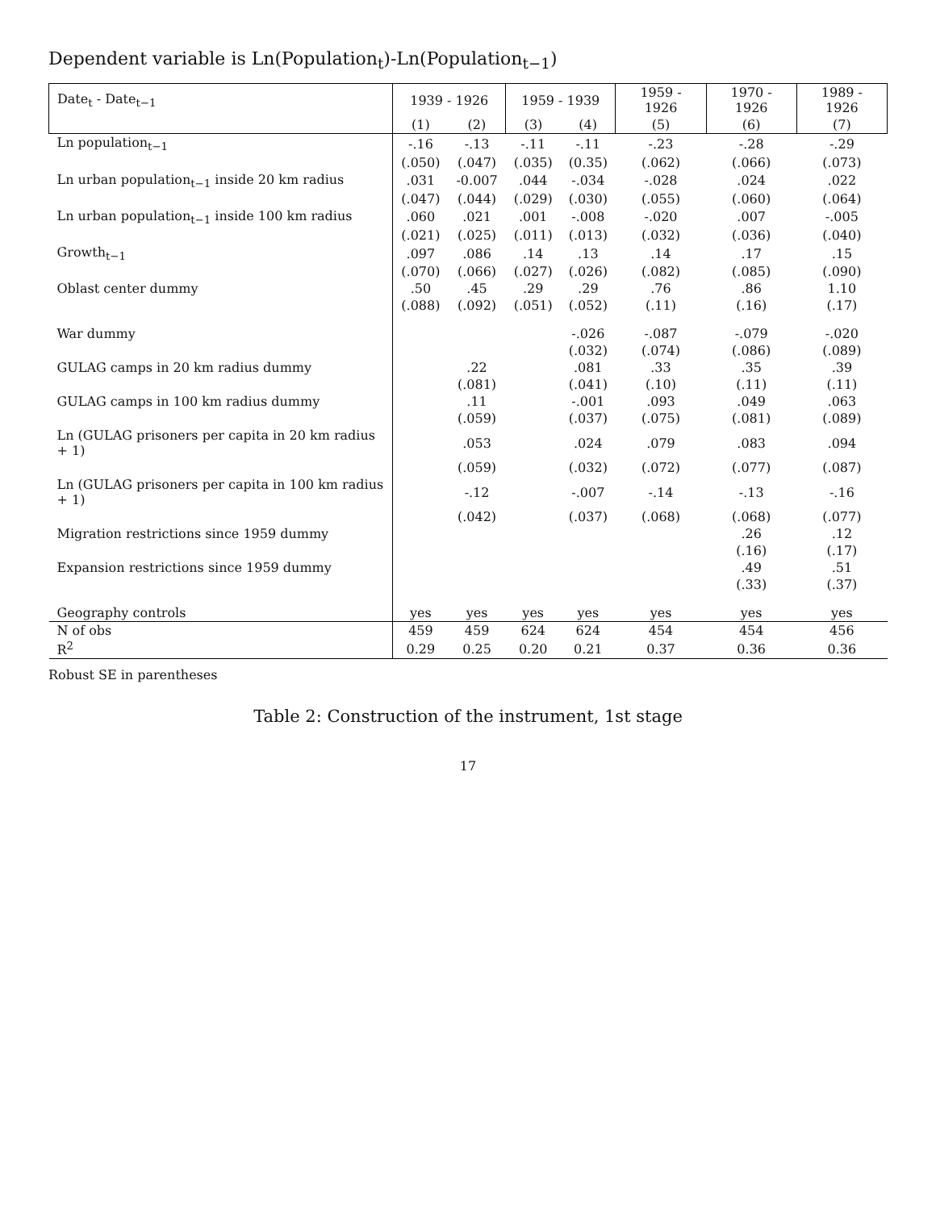Dependent variable is Ln(Population<sub>t</sub>)-Ln(Population<sub>t−1</sub>)
| Date<sub>t</sub> - Date<sub>t−1</sub> | 1939 - 1926 | | 1959 - 1939 | | 1959 - 1926 | 1970 - 1926 | 1989 - 1926 |
| --- | --- | --- | --- | --- | --- | --- | --- |
| | (1) | (2) | (3) | (4) | (5) | (6) | (7) |
| Ln population<sub>t−1</sub> | -.16 | -.13 | -.11 | -.11 | -.23 | -.28 | -.29 |
| | (.050) | (.047) | (.035) | (0.35) | (.062) | (.066) | (.073) |
| Ln urban population<sub>t−1</sub> inside 20 km radius | .031 | -0.007 | .044 | -.034 | -.028 | .024 | .022 |
| | (.047) | (.044) | (.029) | (.030) | (.055) | (.060) | (.064) |
| Ln urban population<sub>t−1</sub> inside 100 km radius | .060 | .021 | .001 | -.008 | -.020 | .007 | -.005 |
| | (.021) | (.025) | (.011) | (.013) | (.032) | (.036) | (.040) |
| Growth<sub>t−1</sub> | .097 | .086 | .14 | .13 | .14 | .17 | .15 |
| | (.070) | (.066) | (.027) | (.026) | (.082) | (.085) | (.090) |
| Oblast center dummy | .50 | .45 | .29 | .29 | .76 | .86 | 1.10 |
| | (.088) | (.092) | (.051) | (.052) | (.11) | (.16) | (.17) |
| War dummy | | | | -.026 | -.087 | -.079 | -.020 |
| | | | | (.032) | (.074) | (.086) | (.089) |
| GULAG camps in 20 km radius dummy | | .22 | | .081 | .33 | .35 | .39 |
| | | (.081) | | (.041) | (.10) | (.11) | (.11) |
| GULAG camps in 100 km radius dummy | | .11 | | -.001 | .093 | .049 | .063 |
| | | (.059) | | (.037) | (.075) | (.081) | (.089) |
| Ln (GULAG prisoners per capita in 20 km radius + 1) | | .053 | | .024 | .079 | .083 | .094 |
| | | (.059) | | (.032) | (.072) | (.077) | (.087) |
| Ln (GULAG prisoners per capita in 100 km radius + 1) | | -.12 | | -.007 | -.14 | -.13 | -.16 |
| | | (.042) | | (.037) | (.068) | (.068) | (.077) |
| Migration restrictions since 1959 dummy | | | | | | .26 | .12 |
| | | | | | | (.16) | (.17) |
| Expansion restrictions since 1959 dummy | | | | | | .49 | .51 |
| | | | | | | (.33) | (.37) |
| Geography controls | yes | yes | yes | yes | yes | yes | yes |
| N of obs | 459 | 459 | 624 | 624 | 454 | 454 | 456 |
| R<sup>2</sup> | 0.29 | 0.25 | 0.20 | 0.21 | 0.37 | 0.36 | 0.36 |
Robust SE in parentheses
Table 2: Construction of the instrument, 1st stage
17